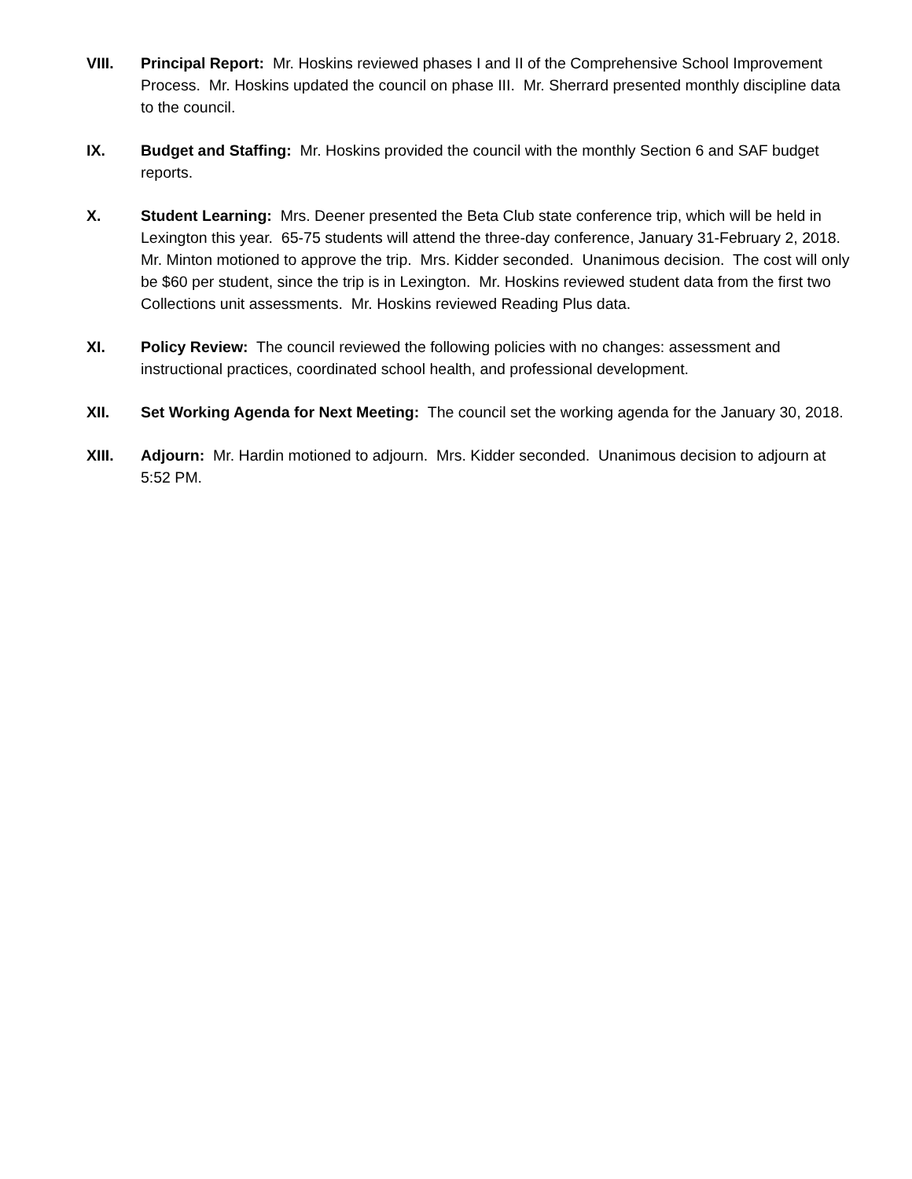VIII. Principal Report: Mr. Hoskins reviewed phases I and II of the Comprehensive School Improvement Process. Mr. Hoskins updated the council on phase III. Mr. Sherrard presented monthly discipline data to the council.
IX. Budget and Staffing: Mr. Hoskins provided the council with the monthly Section 6 and SAF budget reports.
X. Student Learning: Mrs. Deener presented the Beta Club state conference trip, which will be held in Lexington this year. 65-75 students will attend the three-day conference, January 31-February 2, 2018. Mr. Minton motioned to approve the trip. Mrs. Kidder seconded. Unanimous decision. The cost will only be $60 per student, since the trip is in Lexington. Mr. Hoskins reviewed student data from the first two Collections unit assessments. Mr. Hoskins reviewed Reading Plus data.
XI. Policy Review: The council reviewed the following policies with no changes: assessment and instructional practices, coordinated school health, and professional development.
XII. Set Working Agenda for Next Meeting: The council set the working agenda for the January 30, 2018.
XIII. Adjourn: Mr. Hardin motioned to adjourn. Mrs. Kidder seconded. Unanimous decision to adjourn at 5:52 PM.